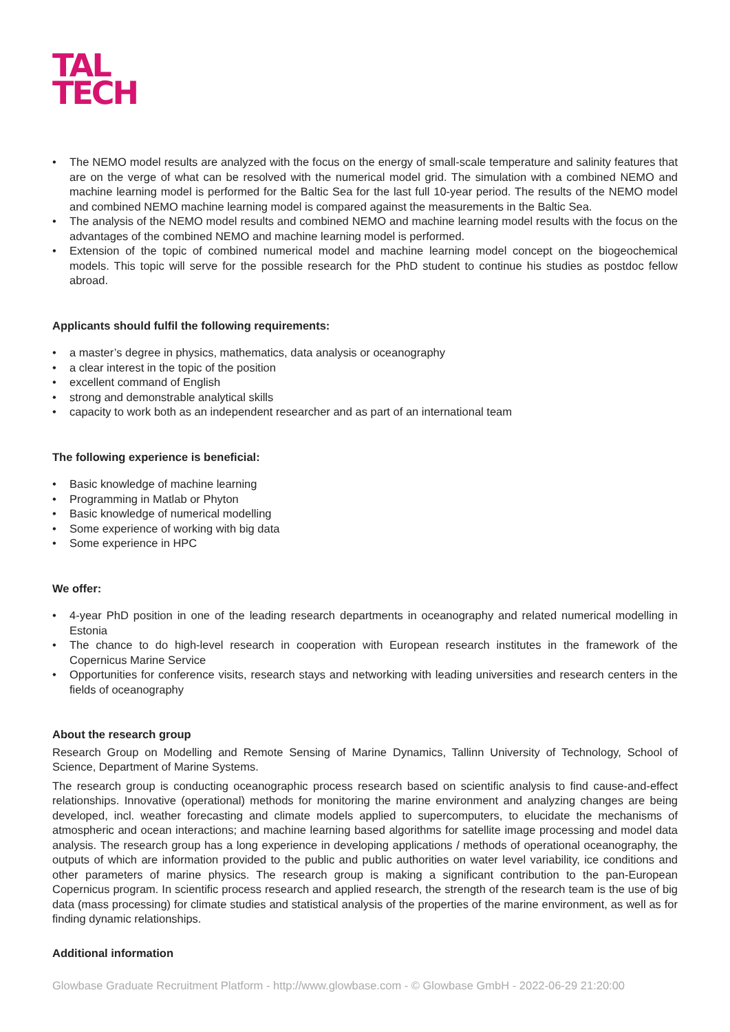TAL
TECH
• The NEMO model results are analyzed with the focus on the energy of small-scale temperature and salinity features that are on the verge of what can be resolved with the numerical model grid. The simulation with a combined NEMO and machine learning model is performed for the Baltic Sea for the last full 10-year period. The results of the NEMO model and combined NEMO machine learning model is compared against the measurements in the Baltic Sea.
• The analysis of the NEMO model results and combined NEMO and machine learning model results with the focus on the advantages of the combined NEMO and machine learning model is performed.
• Extension of the topic of combined numerical model and machine learning model concept on the biogeochemical models. This topic will serve for the possible research for the PhD student to continue his studies as postdoc fellow abroad.
Applicants should fulfil the following requirements:
• a master’s degree in physics, mathematics, data analysis or oceanography
• a clear interest in the topic of the position
• excellent command of English
• strong and demonstrable analytical skills
• capacity to work both as an independent researcher and as part of an international team
The following experience is beneficial:
• Basic knowledge of machine learning
• Programming in Matlab or Phyton
• Basic knowledge of numerical modelling
• Some experience of working with big data
• Some experience in HPC
We offer:
• 4-year PhD position in one of the leading research departments in oceanography and related numerical modelling in Estonia
• The chance to do high-level research in cooperation with European research institutes in the framework of the Copernicus Marine Service
• Opportunities for conference visits, research stays and networking with leading universities and research centers in the fields of oceanography
About the research group
Research Group on Modelling and Remote Sensing of Marine Dynamics, Tallinn University of Technology, School of Science, Department of Marine Systems.
The research group is conducting oceanographic process research based on scientific analysis to find cause-and-effect relationships. Innovative (operational) methods for monitoring the marine environment and analyzing changes are being developed, incl. weather forecasting and climate models applied to supercomputers, to elucidate the mechanisms of atmospheric and ocean interactions; and machine learning based algorithms for satellite image processing and model data analysis. The research group has a long experience in developing applications / methods of operational oceanography, the outputs of which are information provided to the public and public authorities on water level variability, ice conditions and other parameters of marine physics. The research group is making a significant contribution to the pan-European Copernicus program. In scientific process research and applied research, the strength of the research team is the use of big data (mass processing) for climate studies and statistical analysis of the properties of the marine environment, as well as for finding dynamic relationships.
Additional information
Glowbase Graduate Recruitment Platform - http://www.glowbase.com - © Glowbase GmbH - 2022-06-29 21:20:00